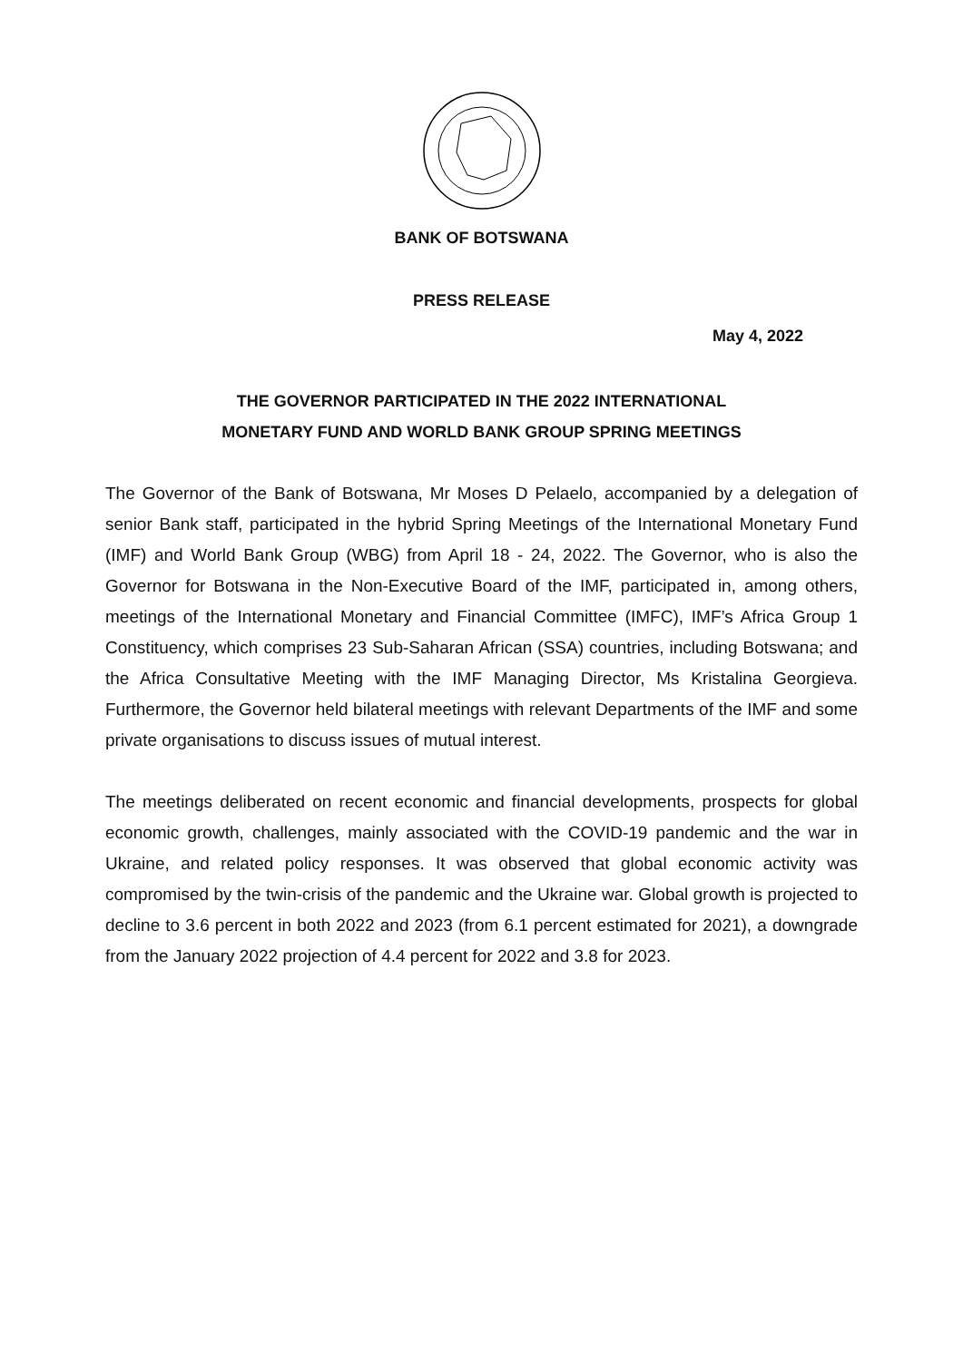BANK OF BOTSWANA
PRESS RELEASE
May 4, 2022
THE GOVERNOR PARTICIPATED IN THE 2022 INTERNATIONAL
MONETARY FUND AND WORLD BANK GROUP SPRING MEETINGS
The Governor of the Bank of Botswana, Mr Moses D Pelaelo, accompanied by a delegation of senior Bank staff, participated in the hybrid Spring Meetings of the International Monetary Fund (IMF) and World Bank Group (WBG) from April 18 - 24, 2022. The Governor, who is also the Governor for Botswana in the Non-Executive Board of the IMF, participated in, among others, meetings of the International Monetary and Financial Committee (IMFC), IMF’s Africa Group 1 Constituency, which comprises 23 Sub-Saharan African (SSA) countries, including Botswana; and the Africa Consultative Meeting with the IMF Managing Director, Ms Kristalina Georgieva. Furthermore, the Governor held bilateral meetings with relevant Departments of the IMF and some private organisations to discuss issues of mutual interest.
The meetings deliberated on recent economic and financial developments, prospects for global economic growth, challenges, mainly associated with the COVID-19 pandemic and the war in Ukraine, and related policy responses. It was observed that global economic activity was compromised by the twin-crisis of the pandemic and the Ukraine war. Global growth is projected to decline to 3.6 percent in both 2022 and 2023 (from 6.1 percent estimated for 2021), a downgrade from the January 2022 projection of 4.4 percent for 2022 and 3.8 for 2023.